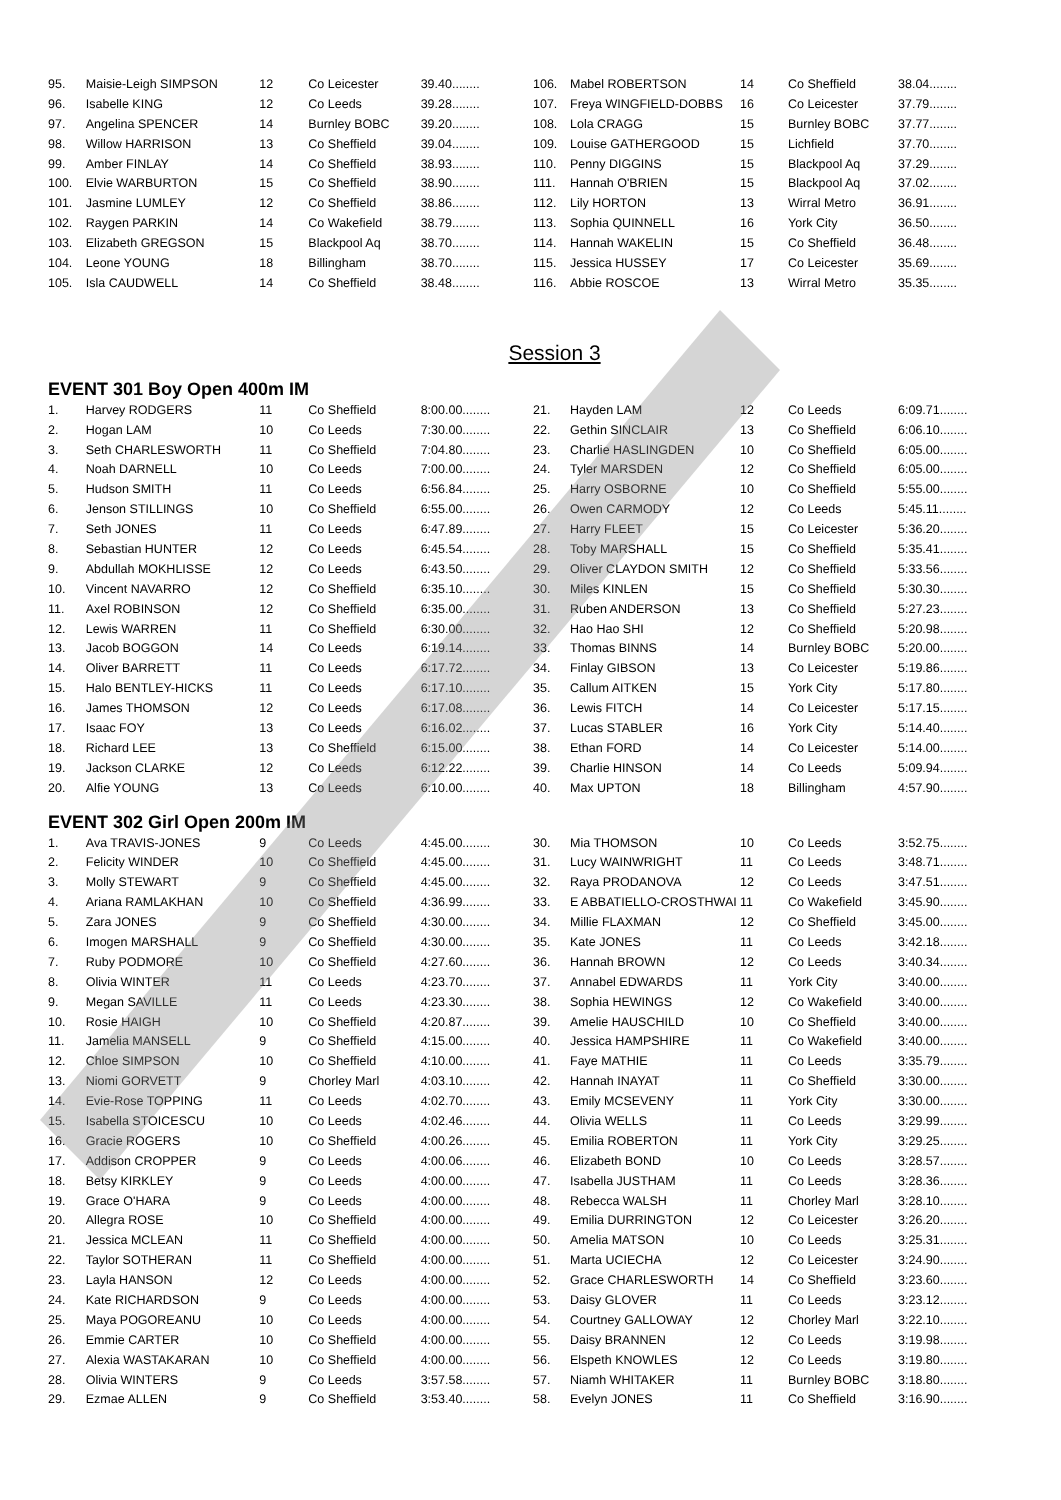| 95. | Maisie-Leigh SIMPSON | 12 | Co Leicester | 39.40........ |
| 96. | Isabelle KING | 12 | Co Leeds | 39.28........ |
| 97. | Angelina SPENCER | 14 | Burnley BOBC | 39.20........ |
| 98. | Willow HARRISON | 13 | Co Sheffield | 39.04........ |
| 99. | Amber FINLAY | 14 | Co Sheffield | 38.93........ |
| 100. | Elvie WARBURTON | 15 | Co Sheffield | 38.90........ |
| 101. | Jasmine LUMLEY | 12 | Co Sheffield | 38.86........ |
| 102. | Raygen PARKIN | 14 | Co Wakefield | 38.79........ |
| 103. | Elizabeth GREGSON | 15 | Blackpool Aq | 38.70........ |
| 104. | Leone YOUNG | 18 | Billingham | 38.70........ |
| 105. | Isla CAUDWELL | 14 | Co Sheffield | 38.48........ |
| 106. | Mabel ROBERTSON | 14 | Co Sheffield | 38.04........ |
| 107. | Freya WINGFIELD-DOBBS | 16 | Co Leicester | 37.79........ |
| 108. | Lola CRAGG | 15 | Burnley BOBC | 37.77........ |
| 109. | Louise GATHERGOOD | 15 | Lichfield | 37.70........ |
| 110. | Penny DIGGINS | 15 | Blackpool Aq | 37.29........ |
| 111. | Hannah O'BRIEN | 15 | Blackpool Aq | 37.02........ |
| 112. | Lily HORTON | 13 | Wirral Metro | 36.91........ |
| 113. | Sophia QUINNELL | 16 | York City | 36.50........ |
| 114. | Hannah WAKELIN | 15 | Co Sheffield | 36.48........ |
| 115. | Jessica HUSSEY | 17 | Co Leicester | 35.69........ |
| 116. | Abbie ROSCOE | 13 | Wirral Metro | 35.35........ |
Session 3
EVENT 301 Boy Open 400m IM
| 1. | Harvey RODGERS | 11 | Co Sheffield | 8:00.00........ |
| 2. | Hogan LAM | 10 | Co Leeds | 7:30.00........ |
| 3. | Seth CHARLESWORTH | 11 | Co Sheffield | 7:04.80........ |
| 4. | Noah DARNELL | 10 | Co Leeds | 7:00.00........ |
| 5. | Hudson SMITH | 11 | Co Leeds | 6:56.84........ |
| 6. | Jenson STILLINGS | 10 | Co Sheffield | 6:55.00........ |
| 7. | Seth JONES | 11 | Co Leeds | 6:47.89........ |
| 8. | Sebastian HUNTER | 12 | Co Leeds | 6:45.54........ |
| 9. | Abdullah MOKHLISSE | 12 | Co Leeds | 6:43.50........ |
| 10. | Vincent NAVARRO | 12 | Co Sheffield | 6:35.10........ |
| 11. | Axel ROBINSON | 12 | Co Sheffield | 6:35.00........ |
| 12. | Lewis WARREN | 11 | Co Sheffield | 6:30.00........ |
| 13. | Jacob BOGGON | 14 | Co Leeds | 6:19.14........ |
| 14. | Oliver BARRETT | 11 | Co Leeds | 6:17.72........ |
| 15. | Halo BENTLEY-HICKS | 11 | Co Leeds | 6:17.10........ |
| 16. | James THOMSON | 12 | Co Leeds | 6:17.08........ |
| 17. | Isaac FOY | 13 | Co Leeds | 6:16.02........ |
| 18. | Richard LEE | 13 | Co Sheffield | 6:15.00........ |
| 19. | Jackson CLARKE | 12 | Co Leeds | 6:12.22........ |
| 20. | Alfie YOUNG | 13 | Co Leeds | 6:10.00........ |
| 21. | Hayden LAM | 12 | Co Leeds | 6:09.71........ |
| 22. | Gethin SINCLAIR | 13 | Co Sheffield | 6:06.10........ |
| 23. | Charlie HASLINGDEN | 10 | Co Sheffield | 6:05.00........ |
| 24. | Tyler MARSDEN | 12 | Co Sheffield | 6:05.00........ |
| 25. | Harry OSBORNE | 10 | Co Sheffield | 5:55.00........ |
| 26. | Owen CARMODY | 12 | Co Leeds | 5:45.11........ |
| 27. | Harry FLEET | 15 | Co Leicester | 5:36.20........ |
| 28. | Toby MARSHALL | 15 | Co Sheffield | 5:35.41........ |
| 29. | Oliver CLAYDON SMITH | 12 | Co Sheffield | 5:33.56........ |
| 30. | Miles KINLEN | 15 | Co Sheffield | 5:30.30........ |
| 31. | Ruben ANDERSON | 13 | Co Sheffield | 5:27.23........ |
| 32. | Hao Hao SHI | 12 | Co Sheffield | 5:20.98........ |
| 33. | Thomas BINNS | 14 | Burnley BOBC | 5:20.00........ |
| 34. | Finlay GIBSON | 13 | Co Leicester | 5:19.86........ |
| 35. | Callum AITKEN | 15 | York City | 5:17.80........ |
| 36. | Lewis FITCH | 14 | Co Leicester | 5:17.15........ |
| 37. | Lucas STABLER | 16 | York City | 5:14.40........ |
| 38. | Ethan FORD | 14 | Co Leicester | 5:14.00........ |
| 39. | Charlie HINSON | 14 | Co Leeds | 5:09.94........ |
| 40. | Max UPTON | 18 | Billingham | 4:57.90........ |
EVENT 302 Girl Open 200m IM
| 1. | Ava TRAVIS-JONES | 9 | Co Leeds | 4:45.00........ |
| 2. | Felicity WINDER | 10 | Co Sheffield | 4:45.00........ |
| 3. | Molly STEWART | 9 | Co Sheffield | 4:45.00........ |
| 4. | Ariana RAMLAKHAN | 10 | Co Sheffield | 4:36.99........ |
| 5. | Zara JONES | 9 | Co Sheffield | 4:30.00........ |
| 6. | Imogen MARSHALL | 9 | Co Sheffield | 4:30.00........ |
| 7. | Ruby PODMORE | 10 | Co Sheffield | 4:27.60........ |
| 8. | Olivia WINTER | 11 | Co Leeds | 4:23.70........ |
| 9. | Megan SAVILLE | 11 | Co Leeds | 4:23.30........ |
| 10. | Rosie HAIGH | 10 | Co Sheffield | 4:20.87........ |
| 11. | Jamelia MANSELL | 9 | Co Sheffield | 4:15.00........ |
| 12. | Chloe SIMPSON | 10 | Co Sheffield | 4:10.00........ |
| 13. | Niomi GORVETT | 9 | Chorley Marl | 4:03.10........ |
| 14. | Evie-Rose TOPPING | 11 | Co Leeds | 4:02.70........ |
| 15. | Isabella STOICESCU | 10 | Co Leeds | 4:02.46........ |
| 16. | Gracie ROGERS | 10 | Co Sheffield | 4:00.26........ |
| 17. | Addison CROPPER | 9 | Co Leeds | 4:00.06........ |
| 18. | Betsy KIRKLEY | 9 | Co Leeds | 4:00.00........ |
| 19. | Grace O'HARA | 9 | Co Leeds | 4:00.00........ |
| 20. | Allegra ROSE | 10 | Co Sheffield | 4:00.00........ |
| 21. | Jessica MCLEAN | 11 | Co Sheffield | 4:00.00........ |
| 22. | Taylor SOTHERAN | 11 | Co Sheffield | 4:00.00........ |
| 23. | Layla HANSON | 12 | Co Leeds | 4:00.00........ |
| 24. | Kate RICHARDSON | 9 | Co Leeds | 4:00.00........ |
| 25. | Maya POGOREANU | 10 | Co Leeds | 4:00.00........ |
| 26. | Emmie CARTER | 10 | Co Sheffield | 4:00.00........ |
| 27. | Alexia WASTAKARAN | 10 | Co Sheffield | 4:00.00........ |
| 28. | Olivia WINTERS | 9 | Co Leeds | 3:57.58........ |
| 29. | Ezmae ALLEN | 9 | Co Sheffield | 3:53.40........ |
| 30. | Mia THOMSON | 10 | Co Leeds | 3:52.75........ |
| 31. | Lucy WAINWRIGHT | 11 | Co Leeds | 3:48.71........ |
| 32. | Raya PRODANOVA | 12 | Co Leeds | 3:47.51........ |
| 33. | E ABBATIELLO-CROSTHWAI | 11 | Co Wakefield | 3:45.90........ |
| 34. | Millie FLAXMAN | 12 | Co Sheffield | 3:45.00........ |
| 35. | Kate JONES | 11 | Co Leeds | 3:42.18........ |
| 36. | Hannah BROWN | 12 | Co Leeds | 3:40.34........ |
| 37. | Annabel EDWARDS | 11 | York City | 3:40.00........ |
| 38. | Sophia HEWINGS | 12 | Co Wakefield | 3:40.00........ |
| 39. | Amelie HAUSCHILD | 10 | Co Sheffield | 3:40.00........ |
| 40. | Jessica HAMPSHIRE | 11 | Co Wakefield | 3:40.00........ |
| 41. | Faye MATHIE | 11 | Co Leeds | 3:35.79........ |
| 42. | Hannah INAYAT | 11 | Co Sheffield | 3:30.00........ |
| 43. | Emily MCSEVENY | 11 | York City | 3:30.00........ |
| 44. | Olivia WELLS | 11 | Co Leeds | 3:29.99........ |
| 45. | Emilia ROBERTON | 11 | York City | 3:29.25........ |
| 46. | Elizabeth BOND | 10 | Co Leeds | 3:28.57........ |
| 47. | Isabella JUSTHAM | 11 | Co Leeds | 3:28.36........ |
| 48. | Rebecca WALSH | 11 | Chorley Marl | 3:28.10........ |
| 49. | Emilia DURRINGTON | 12 | Co Leicester | 3:26.20........ |
| 50. | Amelia MATSON | 10 | Co Leeds | 3:25.31........ |
| 51. | Marta UCIECHA | 12 | Co Leicester | 3:24.90........ |
| 52. | Grace CHARLESWORTH | 14 | Co Sheffield | 3:23.60........ |
| 53. | Daisy GLOVER | 11 | Co Leeds | 3:23.12........ |
| 54. | Courtney GALLOWAY | 12 | Chorley Marl | 3:22.10........ |
| 55. | Daisy BRANNEN | 12 | Co Leeds | 3:19.98........ |
| 56. | Elspeth KNOWLES | 12 | Co Leeds | 3:19.80........ |
| 57. | Niamh WHITAKER | 11 | Burnley BOBC | 3:18.80........ |
| 58. | Evelyn JONES | 11 | Co Sheffield | 3:16.90........ |